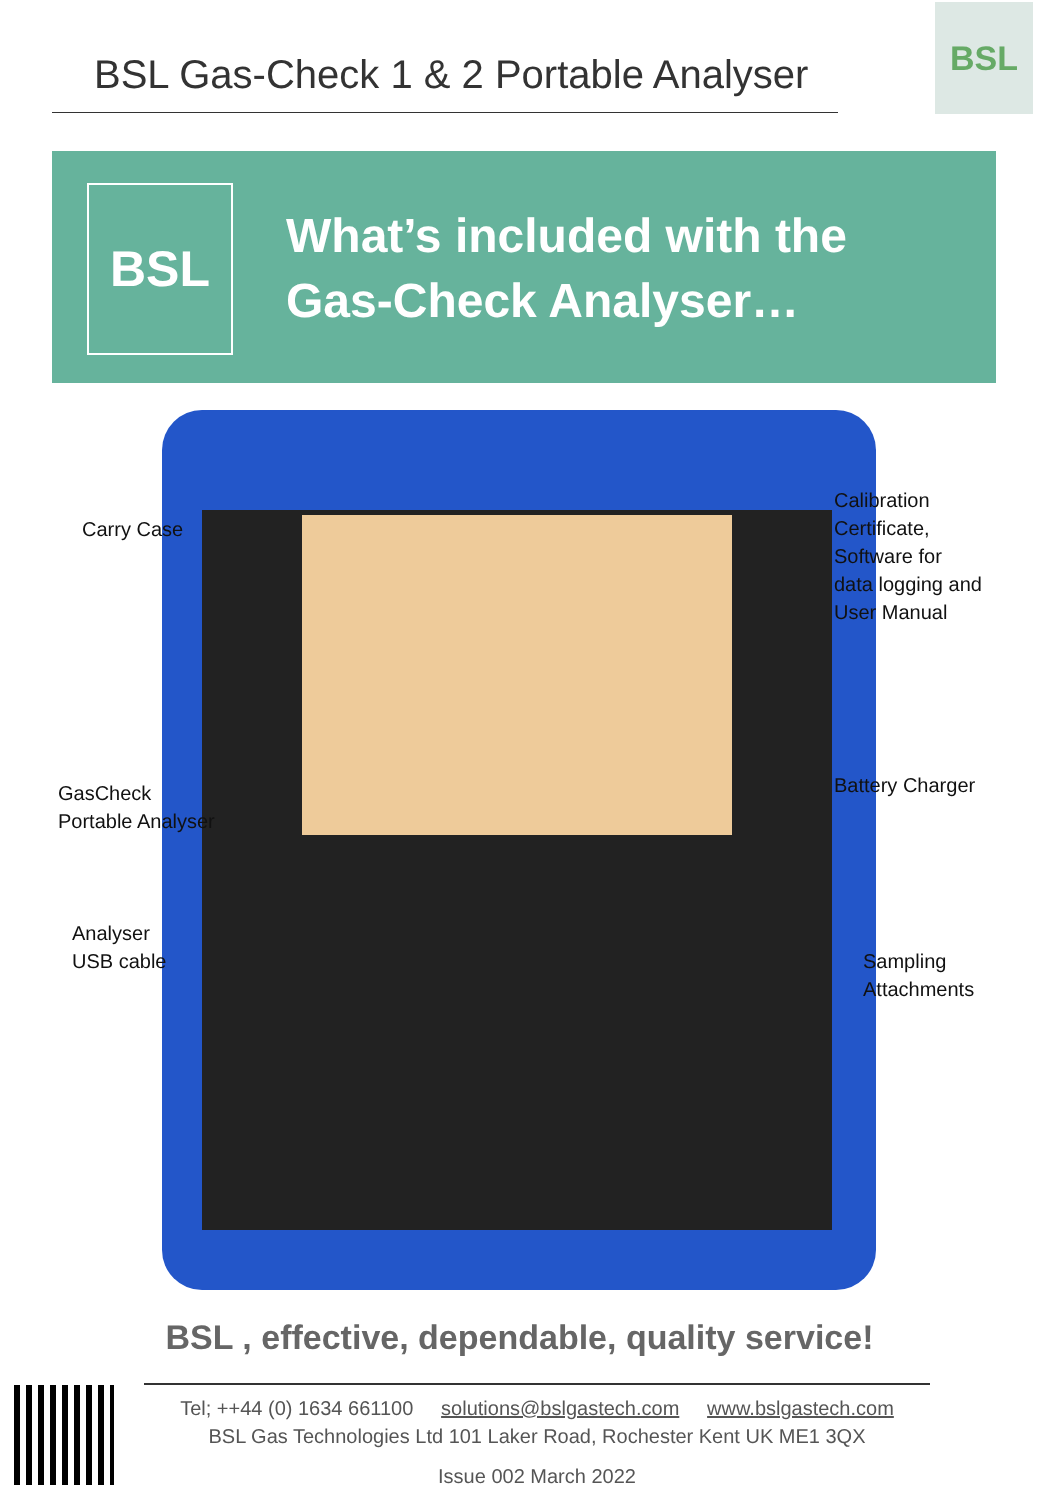BSL Gas-Check 1 & 2 Portable Analyser
BSL
BSL
What’s included with the
Gas-Check Analyser…
Carry Case
Calibration
Certificate,
Software for
data logging and
User Manual
GasCheck
Portable Analyser
Battery Charger
Analyser
USB cable
Sampling
Attachments
BSL , effective, dependable, quality service!
Tel; ++44 (0) 1634 661100 solutions@bslgastech.com www.bslgastech.com
BSL Gas Technologies Ltd 101 Laker Road, Rochester Kent UK ME1 3QX
Issue 002 March 2022